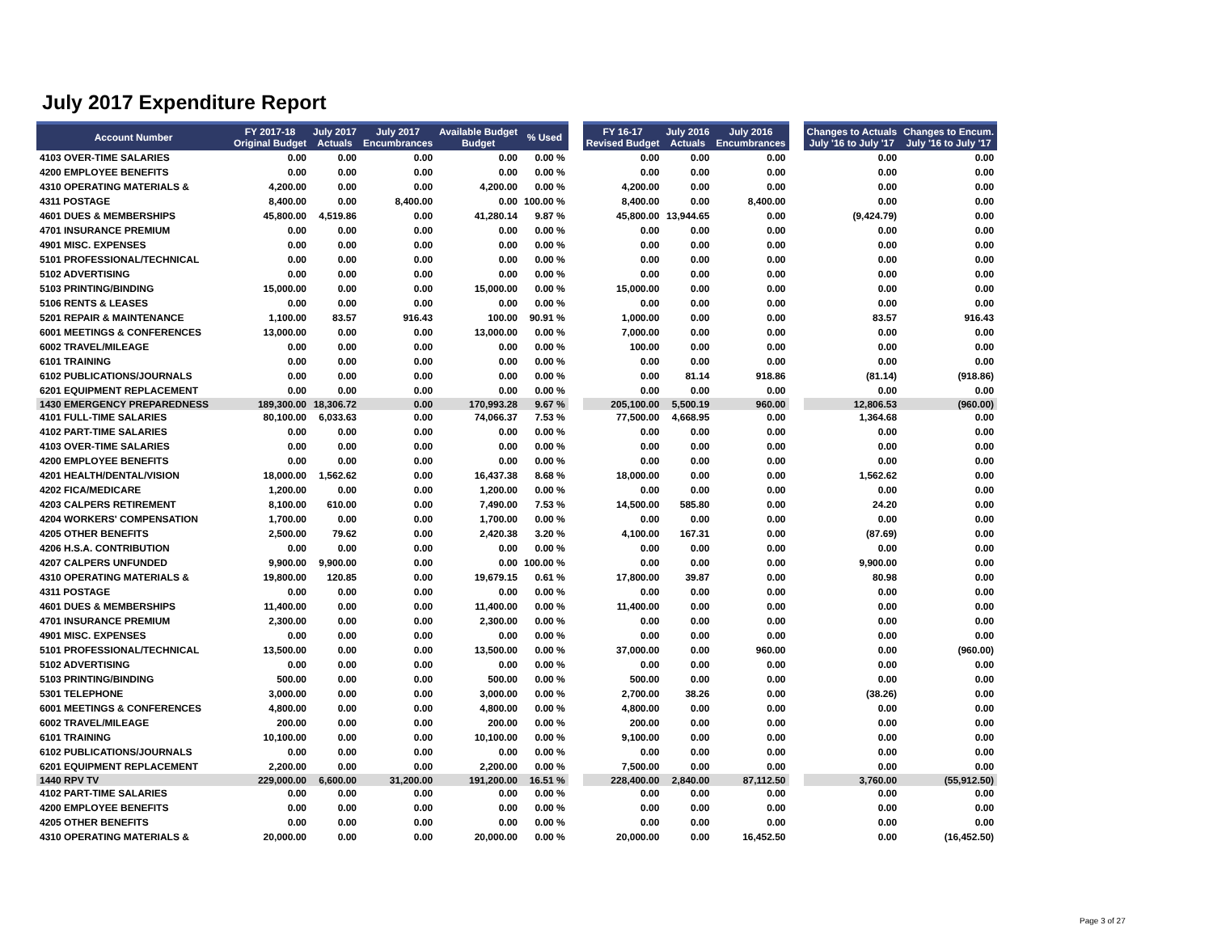July 2017 Expenditure Report
| Account Number | FY 2017-18 Original Budget | July 2017 Actuals | July 2017 Encumbrances | Available Budget Budget | % Used | | FY 16-17 Revised Budget | July 2016 Actuals | July 2016 Encumbrances | | Changes to Actuals July '16 to July '17 | Changes to Encum. July '16 to July '17 |
| --- | --- | --- | --- | --- | --- | --- | --- | --- | --- | --- | --- | --- |
| 4103 OVER-TIME SALARIES | 0.00 | 0.00 | 0.00 | 0.00 | 0.00 % | | 0.00 | 0.00 | 0.00 | | 0.00 | 0.00 |
| 4200 EMPLOYEE BENEFITS | 0.00 | 0.00 | 0.00 | 0.00 | 0.00 % | | 0.00 | 0.00 | 0.00 | | 0.00 | 0.00 |
| 4310 OPERATING MATERIALS & | 4,200.00 | 0.00 | 0.00 | 4,200.00 | 0.00 % | | 4,200.00 | 0.00 | 0.00 | | 0.00 | 0.00 |
| 4311 POSTAGE | 8,400.00 | 0.00 | 8,400.00 | 0.00 | 100.00 % | | 8,400.00 | 0.00 | 8,400.00 | | 0.00 | 0.00 |
| 4601 DUES & MEMBERSHIPS | 45,800.00 | 4,519.86 | 0.00 | 41,280.14 | 9.87 % | | 45,800.00 | 13,944.65 | 0.00 | | (9,424.79) | 0.00 |
| 4701 INSURANCE PREMIUM | 0.00 | 0.00 | 0.00 | 0.00 | 0.00 % | | 0.00 | 0.00 | 0.00 | | 0.00 | 0.00 |
| 4901 MISC. EXPENSES | 0.00 | 0.00 | 0.00 | 0.00 | 0.00 % | | 0.00 | 0.00 | 0.00 | | 0.00 | 0.00 |
| 5101 PROFESSIONAL/TECHNICAL | 0.00 | 0.00 | 0.00 | 0.00 | 0.00 % | | 0.00 | 0.00 | 0.00 | | 0.00 | 0.00 |
| 5102 ADVERTISING | 0.00 | 0.00 | 0.00 | 0.00 | 0.00 % | | 0.00 | 0.00 | 0.00 | | 0.00 | 0.00 |
| 5103 PRINTING/BINDING | 15,000.00 | 0.00 | 0.00 | 15,000.00 | 0.00 % | | 15,000.00 | 0.00 | 0.00 | | 0.00 | 0.00 |
| 5106 RENTS & LEASES | 0.00 | 0.00 | 0.00 | 0.00 | 0.00 % | | 0.00 | 0.00 | 0.00 | | 0.00 | 0.00 |
| 5201 REPAIR & MAINTENANCE | 1,100.00 | 83.57 | 916.43 | 100.00 | 90.91 % | | 1,000.00 | 0.00 | 0.00 | | 83.57 | 916.43 |
| 6001 MEETINGS & CONFERENCES | 13,000.00 | 0.00 | 0.00 | 13,000.00 | 0.00 % | | 7,000.00 | 0.00 | 0.00 | | 0.00 | 0.00 |
| 6002 TRAVEL/MILEAGE | 0.00 | 0.00 | 0.00 | 0.00 | 0.00 % | | 100.00 | 0.00 | 0.00 | | 0.00 | 0.00 |
| 6101 TRAINING | 0.00 | 0.00 | 0.00 | 0.00 | 0.00 % | | 0.00 | 0.00 | 0.00 | | 0.00 | 0.00 |
| 6102 PUBLICATIONS/JOURNALS | 0.00 | 0.00 | 0.00 | 0.00 | 0.00 % | | 0.00 | 81.14 | 918.86 | | (81.14) | (918.86) |
| 6201 EQUIPMENT REPLACEMENT | 0.00 | 0.00 | 0.00 | 0.00 | 0.00 % | | 0.00 | 0.00 | 0.00 | | 0.00 | 0.00 |
| 1430 EMERGENCY PREPAREDNESS | 189,300.00 | 18,306.72 | 0.00 | 170,993.28 | 9.67 % | | 205,100.00 | 5,500.19 | 960.00 | | 12,806.53 | (960.00) |
| 4101 FULL-TIME SALARIES | 80,100.00 | 6,033.63 | 0.00 | 74,066.37 | 7.53 % | | 77,500.00 | 4,668.95 | 0.00 | | 1,364.68 | 0.00 |
| 4102 PART-TIME SALARIES | 0.00 | 0.00 | 0.00 | 0.00 | 0.00 % | | 0.00 | 0.00 | 0.00 | | 0.00 | 0.00 |
| 4103 OVER-TIME SALARIES | 0.00 | 0.00 | 0.00 | 0.00 | 0.00 % | | 0.00 | 0.00 | 0.00 | | 0.00 | 0.00 |
| 4200 EMPLOYEE BENEFITS | 0.00 | 0.00 | 0.00 | 0.00 | 0.00 % | | 0.00 | 0.00 | 0.00 | | 0.00 | 0.00 |
| 4201 HEALTH/DENTAL/VISION | 18,000.00 | 1,562.62 | 0.00 | 16,437.38 | 8.68 % | | 18,000.00 | 0.00 | 0.00 | | 1,562.62 | 0.00 |
| 4202 FICA/MEDICARE | 1,200.00 | 0.00 | 0.00 | 1,200.00 | 0.00 % | | 0.00 | 0.00 | 0.00 | | 0.00 | 0.00 |
| 4203 CALPERS RETIREMENT | 8,100.00 | 610.00 | 0.00 | 7,490.00 | 7.53 % | | 14,500.00 | 585.80 | 0.00 | | 24.20 | 0.00 |
| 4204 WORKERS' COMPENSATION | 1,700.00 | 0.00 | 0.00 | 1,700.00 | 0.00 % | | 0.00 | 0.00 | 0.00 | | 0.00 | 0.00 |
| 4205 OTHER BENEFITS | 2,500.00 | 79.62 | 0.00 | 2,420.38 | 3.20 % | | 4,100.00 | 167.31 | 0.00 | | (87.69) | 0.00 |
| 4206 H.S.A. CONTRIBUTION | 0.00 | 0.00 | 0.00 | 0.00 | 0.00 % | | 0.00 | 0.00 | 0.00 | | 0.00 | 0.00 |
| 4207 CALPERS UNFUNDED | 9,900.00 | 9,900.00 | 0.00 | 0.00 | 100.00 % | | 0.00 | 0.00 | 0.00 | | 9,900.00 | 0.00 |
| 4310 OPERATING MATERIALS & | 19,800.00 | 120.85 | 0.00 | 19,679.15 | 0.61 % | | 17,800.00 | 39.87 | 0.00 | | 80.98 | 0.00 |
| 4311 POSTAGE | 0.00 | 0.00 | 0.00 | 0.00 | 0.00 % | | 0.00 | 0.00 | 0.00 | | 0.00 | 0.00 |
| 4601 DUES & MEMBERSHIPS | 11,400.00 | 0.00 | 0.00 | 11,400.00 | 0.00 % | | 11,400.00 | 0.00 | 0.00 | | 0.00 | 0.00 |
| 4701 INSURANCE PREMIUM | 2,300.00 | 0.00 | 0.00 | 2,300.00 | 0.00 % | | 0.00 | 0.00 | 0.00 | | 0.00 | 0.00 |
| 4901 MISC. EXPENSES | 0.00 | 0.00 | 0.00 | 0.00 | 0.00 % | | 0.00 | 0.00 | 0.00 | | 0.00 | 0.00 |
| 5101 PROFESSIONAL/TECHNICAL | 13,500.00 | 0.00 | 0.00 | 13,500.00 | 0.00 % | | 37,000.00 | 0.00 | 960.00 | | 0.00 | (960.00) |
| 5102 ADVERTISING | 0.00 | 0.00 | 0.00 | 0.00 | 0.00 % | | 0.00 | 0.00 | 0.00 | | 0.00 | 0.00 |
| 5103 PRINTING/BINDING | 500.00 | 0.00 | 0.00 | 500.00 | 0.00 % | | 500.00 | 0.00 | 0.00 | | 0.00 | 0.00 |
| 5301 TELEPHONE | 3,000.00 | 0.00 | 0.00 | 3,000.00 | 0.00 % | | 2,700.00 | 38.26 | 0.00 | | (38.26) | 0.00 |
| 6001 MEETINGS & CONFERENCES | 4,800.00 | 0.00 | 0.00 | 4,800.00 | 0.00 % | | 4,800.00 | 0.00 | 0.00 | | 0.00 | 0.00 |
| 6002 TRAVEL/MILEAGE | 200.00 | 0.00 | 0.00 | 200.00 | 0.00 % | | 200.00 | 0.00 | 0.00 | | 0.00 | 0.00 |
| 6101 TRAINING | 10,100.00 | 0.00 | 0.00 | 10,100.00 | 0.00 % | | 9,100.00 | 0.00 | 0.00 | | 0.00 | 0.00 |
| 6102 PUBLICATIONS/JOURNALS | 0.00 | 0.00 | 0.00 | 0.00 | 0.00 % | | 0.00 | 0.00 | 0.00 | | 0.00 | 0.00 |
| 6201 EQUIPMENT REPLACEMENT | 2,200.00 | 0.00 | 0.00 | 2,200.00 | 0.00 % | | 7,500.00 | 0.00 | 0.00 | | 0.00 | 0.00 |
| 1440 RPV TV | 229,000.00 | 6,600.00 | 31,200.00 | 191,200.00 | 16.51 % | | 228,400.00 | 2,840.00 | 87,112.50 | | 3,760.00 | (55,912.50) |
| 4102 PART-TIME SALARIES | 0.00 | 0.00 | 0.00 | 0.00 | 0.00 % | | 0.00 | 0.00 | 0.00 | | 0.00 | 0.00 |
| 4200 EMPLOYEE BENEFITS | 0.00 | 0.00 | 0.00 | 0.00 | 0.00 % | | 0.00 | 0.00 | 0.00 | | 0.00 | 0.00 |
| 4205 OTHER BENEFITS | 0.00 | 0.00 | 0.00 | 0.00 | 0.00 % | | 0.00 | 0.00 | 0.00 | | 0.00 | 0.00 |
| 4310 OPERATING MATERIALS & | 20,000.00 | 0.00 | 0.00 | 20,000.00 | 0.00 % | | 20,000.00 | 0.00 | 16,452.50 | | 0.00 | (16,452.50) |
Page 3 of 27